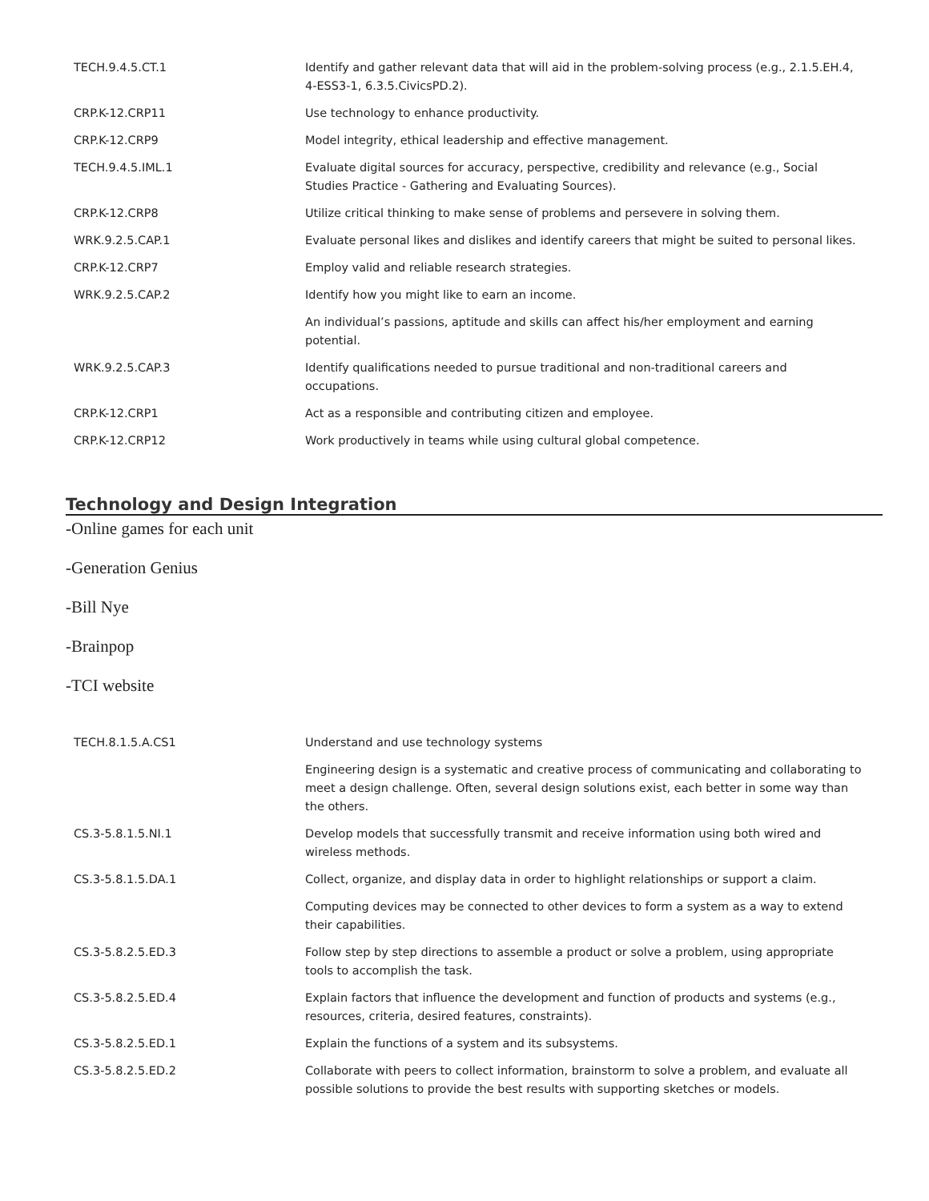| TECH.9.4.5.CT.1 | Identify and gather relevant data that will aid in the problem-solving process (e.g., 2.1.5.EH.4, 4-ESS3-1, 6.3.5.CivicsPD.2). |
| CRP.K-12.CRP11 | Use technology to enhance productivity. |
| CRP.K-12.CRP9 | Model integrity, ethical leadership and effective management. |
| TECH.9.4.5.IML.1 | Evaluate digital sources for accuracy, perspective, credibility and relevance (e.g., Social Studies Practice - Gathering and Evaluating Sources). |
| CRP.K-12.CRP8 | Utilize critical thinking to make sense of problems and persevere in solving them. |
| WRK.9.2.5.CAP.1 | Evaluate personal likes and dislikes and identify careers that might be suited to personal likes. |
| CRP.K-12.CRP7 | Employ valid and reliable research strategies. |
| WRK.9.2.5.CAP.2 | Identify how you might like to earn an income. |
| | An individual’s passions, aptitude and skills can affect his/her employment and earning potential. |
| WRK.9.2.5.CAP.3 | Identify qualifications needed to pursue traditional and non-traditional careers and occupations. |
| CRP.K-12.CRP1 | Act as a responsible and contributing citizen and employee. |
| CRP.K-12.CRP12 | Work productively in teams while using cultural global competence. |
Technology and Design Integration
-Online games for each unit
-Generation Genius
-Bill Nye
-Brainpop
-TCI website
| TECH.8.1.5.A.CS1 | Understand and use technology systems |
| | Engineering design is a systematic and creative process of communicating and collaborating to meet a design challenge. Often, several design solutions exist, each better in some way than the others. |
| CS.3-5.8.1.5.NI.1 | Develop models that successfully transmit and receive information using both wired and wireless methods. |
| CS.3-5.8.1.5.DA.1 | Collect, organize, and display data in order to highlight relationships or support a claim. |
| | Computing devices may be connected to other devices to form a system as a way to extend their capabilities. |
| CS.3-5.8.2.5.ED.3 | Follow step by step directions to assemble a product or solve a problem, using appropriate tools to accomplish the task. |
| CS.3-5.8.2.5.ED.4 | Explain factors that influence the development and function of products and systems (e.g., resources, criteria, desired features, constraints). |
| CS.3-5.8.2.5.ED.1 | Explain the functions of a system and its subsystems. |
| CS.3-5.8.2.5.ED.2 | Collaborate with peers to collect information, brainstorm to solve a problem, and evaluate all possible solutions to provide the best results with supporting sketches or models. |